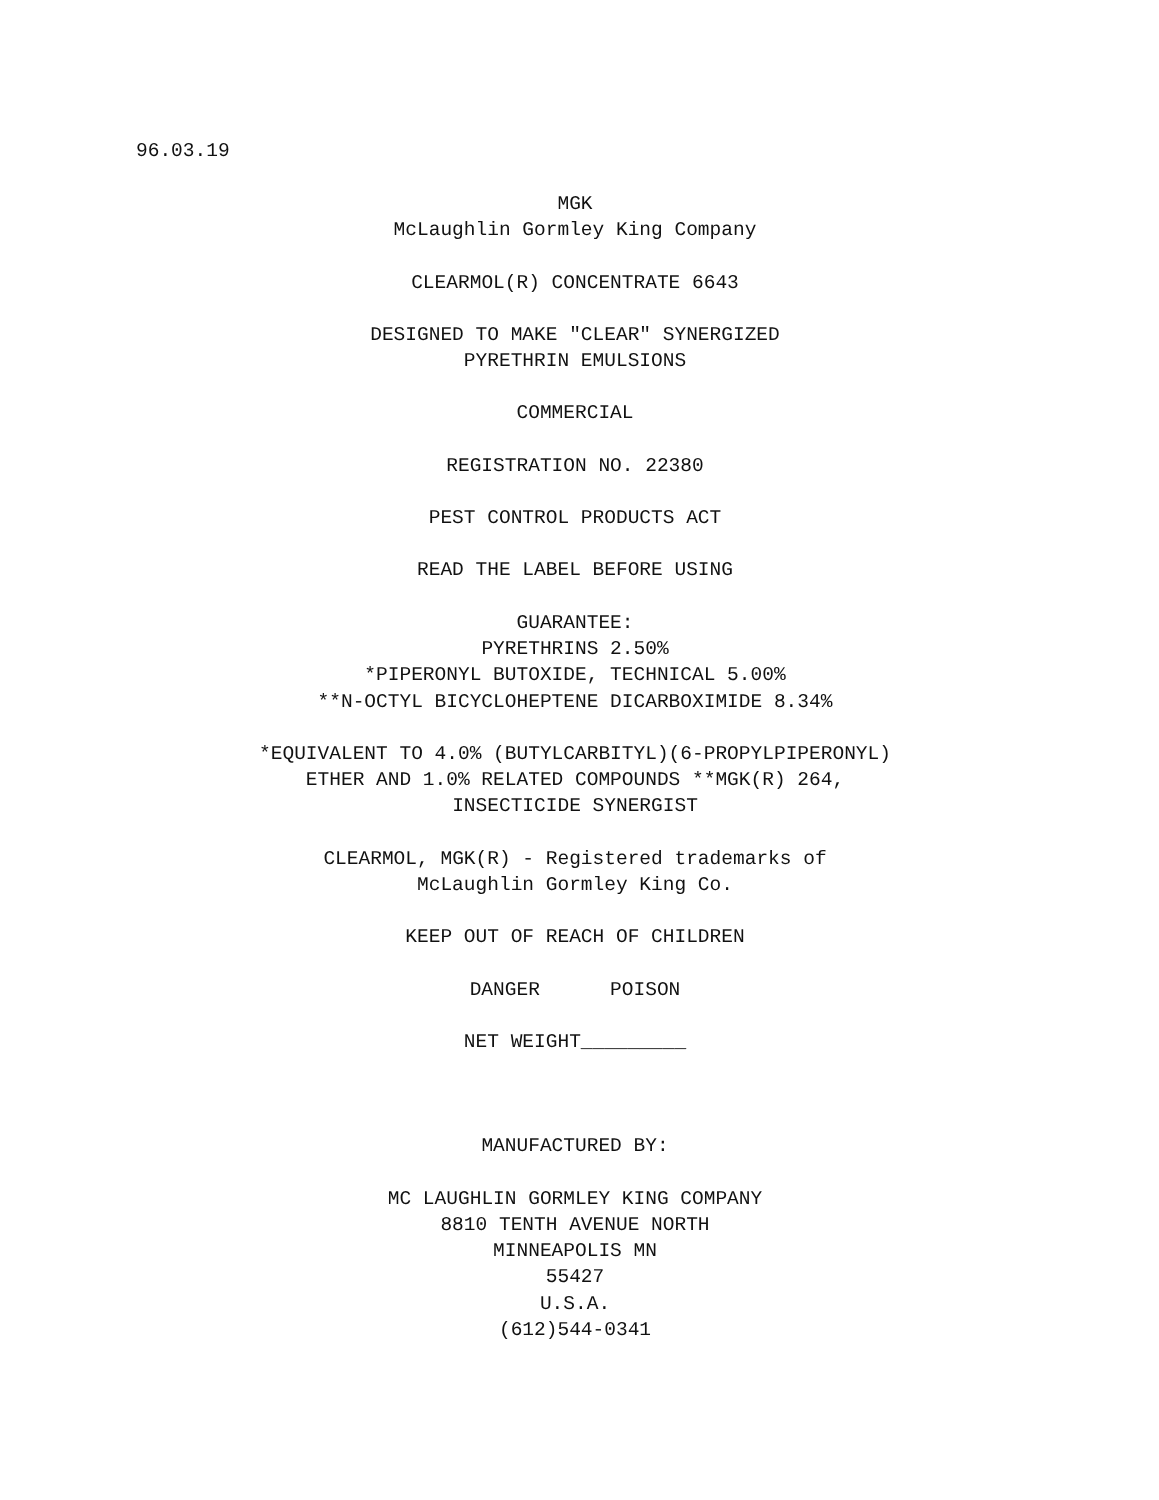96.03.19
MGK
McLaughlin Gormley King Company
CLEARMOL(R) CONCENTRATE 6643
DESIGNED TO MAKE "CLEAR" SYNERGIZED
PYRETHRIN EMULSIONS
COMMERCIAL
REGISTRATION NO. 22380
PEST CONTROL PRODUCTS ACT
READ THE LABEL BEFORE USING
GUARANTEE:
PYRETHRINS 2.50%
*PIPERONYL BUTOXIDE, TECHNICAL 5.00%
**N-OCTYL BICYCLOHEPTENE DICARBOXIMIDE 8.34%
*EQUIVALENT TO 4.0% (BUTYLCARBITYL)(6-PROPYLPIPERONYL)
ETHER AND 1.0% RELATED COMPOUNDS **MGK(R) 264,
INSECTICIDE SYNERGIST
CLEARMOL, MGK(R) - Registered trademarks of
McLaughlin Gormley King Co.
KEEP OUT OF REACH OF CHILDREN
DANGER      POISON
NET WEIGHT_________
MANUFACTURED BY:
MC LAUGHLIN GORMLEY KING COMPANY
8810 TENTH AVENUE NORTH
MINNEAPOLIS MN
55427
U.S.A.
(612)544-0341